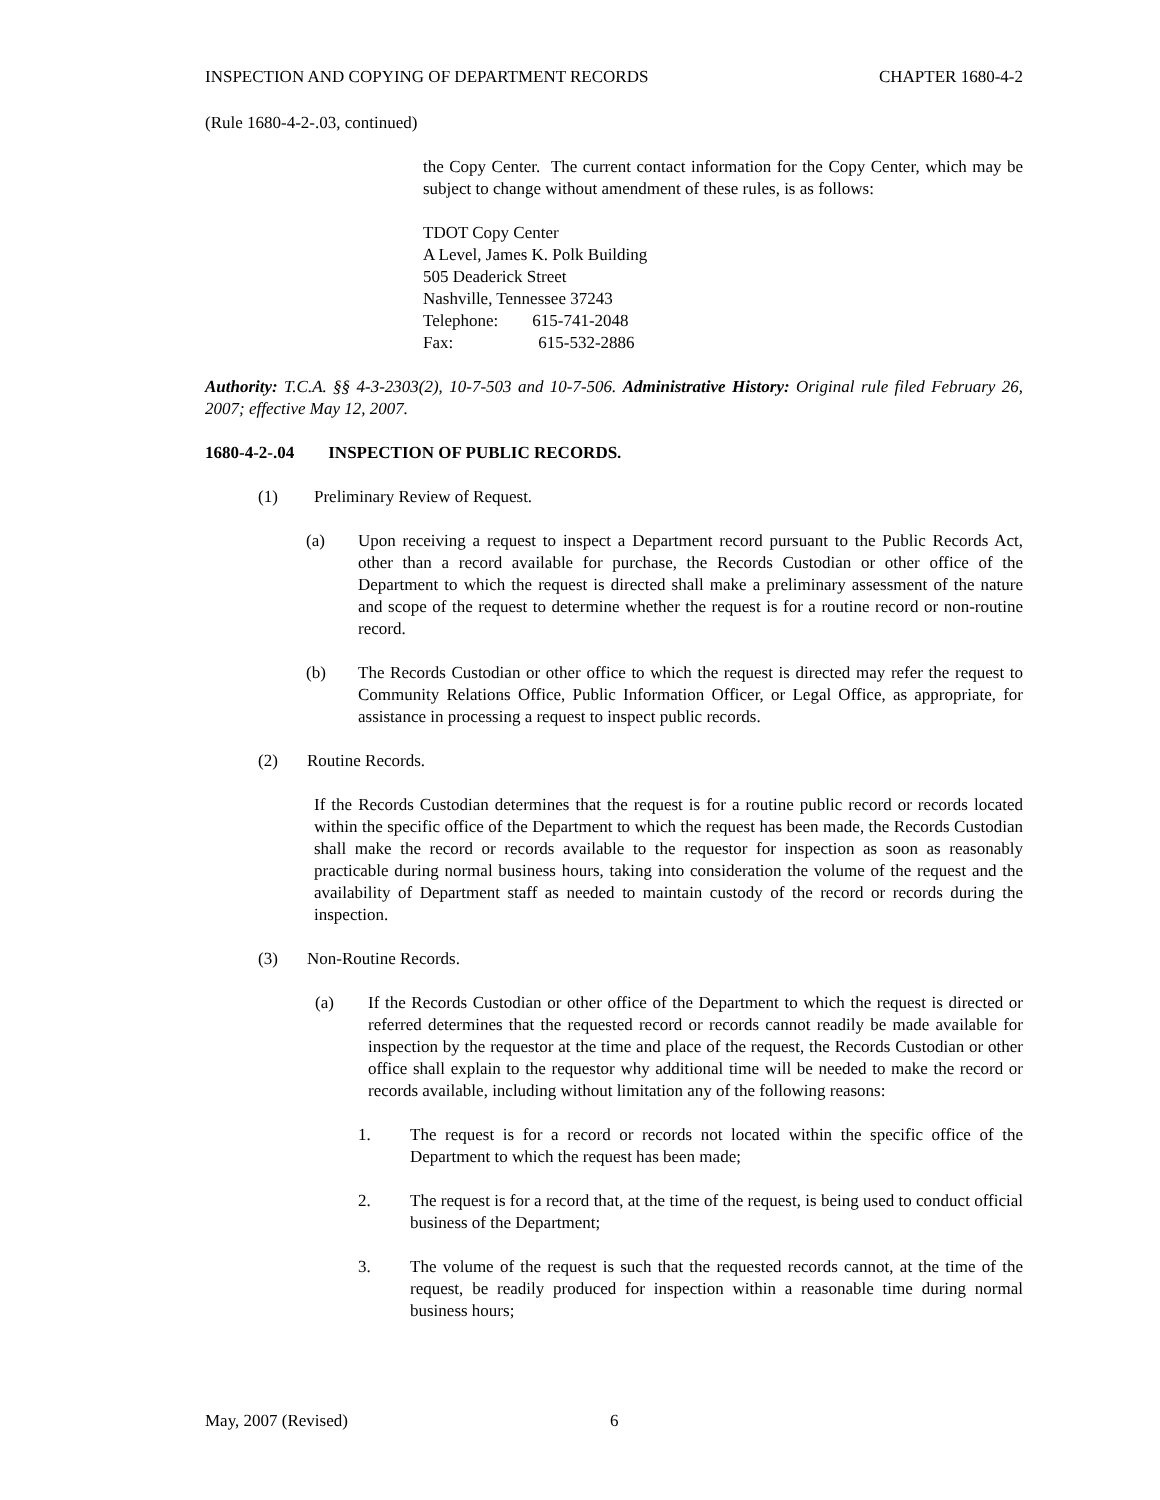INSPECTION AND COPYING OF DEPARTMENT RECORDS CHAPTER 1680-4-2
(Rule 1680-4-2-.03, continued)
the Copy Center. The current contact information for the Copy Center, which may be subject to change without amendment of these rules, is as follows:
TDOT Copy Center
A Level, James K. Polk Building
505 Deaderick Street
Nashville, Tennessee 37243
Telephone: 615-741-2048
Fax: 615-532-2886
Authority: T.C.A. §§ 4-3-2303(2), 10-7-503 and 10-7-506. Administrative History: Original rule filed February 26, 2007; effective May 12, 2007.
1680-4-2-.04 INSPECTION OF PUBLIC RECORDS.
(1) Preliminary Review of Request.
(a) Upon receiving a request to inspect a Department record pursuant to the Public Records Act, other than a record available for purchase, the Records Custodian or other office of the Department to which the request is directed shall make a preliminary assessment of the nature and scope of the request to determine whether the request is for a routine record or non-routine record.
(b) The Records Custodian or other office to which the request is directed may refer the request to Community Relations Office, Public Information Officer, or Legal Office, as appropriate, for assistance in processing a request to inspect public records.
(2) Routine Records.
If the Records Custodian determines that the request is for a routine public record or records located within the specific office of the Department to which the request has been made, the Records Custodian shall make the record or records available to the requestor for inspection as soon as reasonably practicable during normal business hours, taking into consideration the volume of the request and the availability of Department staff as needed to maintain custody of the record or records during the inspection.
(3) Non-Routine Records.
(a) If the Records Custodian or other office of the Department to which the request is directed or referred determines that the requested record or records cannot readily be made available for inspection by the requestor at the time and place of the request, the Records Custodian or other office shall explain to the requestor why additional time will be needed to make the record or records available, including without limitation any of the following reasons:
1. The request is for a record or records not located within the specific office of the Department to which the request has been made;
2. The request is for a record that, at the time of the request, is being used to conduct official business of the Department;
3. The volume of the request is such that the requested records cannot, at the time of the request, be readily produced for inspection within a reasonable time during normal business hours;
May, 2007 (Revised) 6